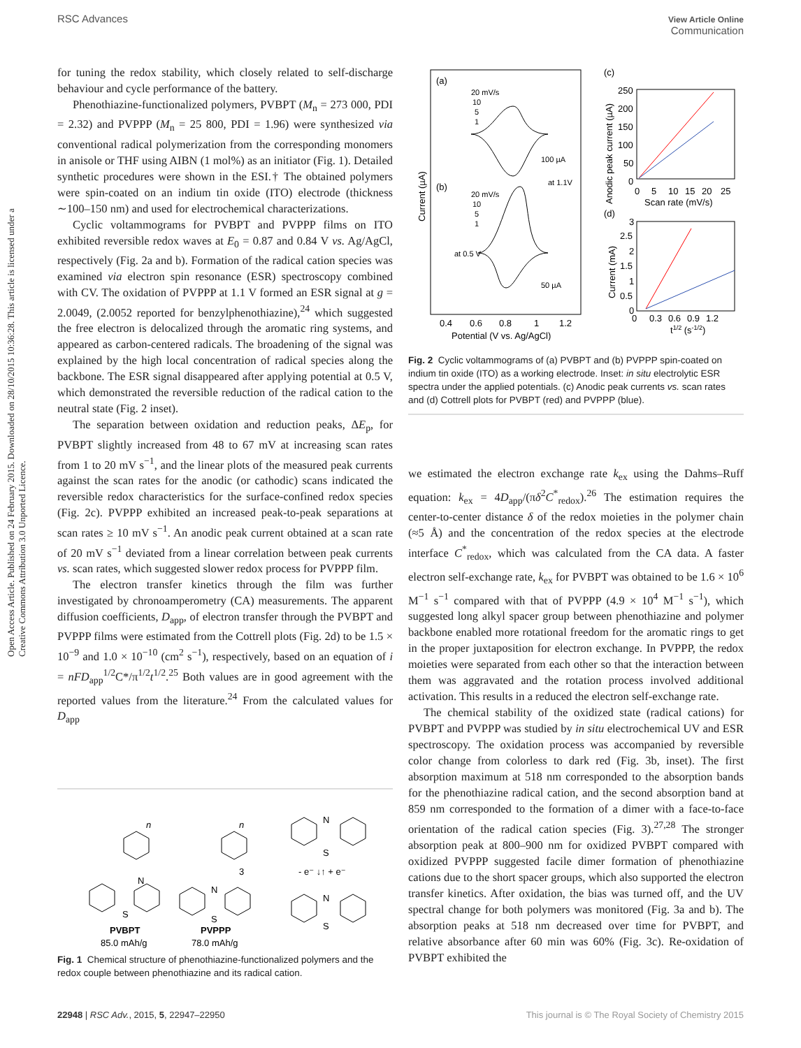RSC Advances View Article Online
Communication
Open Access Article. Published on 24 February 2015. Downloaded on 28/10/2015 10:36:28. This article is licensed under a Creative Commons Attribution 3.0 Unported Licence.
for tuning the redox stability, which closely related to self-discharge behaviour and cycle performance of the battery.
Phenothiazine-functionalized polymers, PVBPT (M<sub>n</sub> = 273 000, PDI = 2.32) and PVPPP (M<sub>n</sub> = 25 800, PDI = 1.96) were synthesized via conventional radical polymerization from the corresponding monomers in anisole or THF using AIBN (1 mol%) as an initiator (Fig. 1). Detailed synthetic procedures were shown in the ESI.† The obtained polymers were spin-coated on an indium tin oxide (ITO) electrode (thickness ∼100–150 nm) and used for electrochemical characterizations.
Cyclic voltammograms for PVBPT and PVPPP films on ITO exhibited reversible redox waves at E<sub>0</sub> = 0.87 and 0.84 V vs. Ag/AgCl, respectively (Fig. 2a and b). Formation of the radical cation species was examined via electron spin resonance (ESR) spectroscopy combined with CV. The oxidation of PVPPP at 1.1 V formed an ESR signal at g = 2.0049, (2.0052 reported for benzylphenothiazine),<sup>24</sup> which suggested the free electron is delocalized through the aromatic ring systems, and appeared as carbon-centered radicals. The broadening of the signal was explained by the high local concentration of radical species along the backbone. The ESR signal disappeared after applying potential at 0.5 V, which demonstrated the reversible reduction of the radical cation to the neutral state (Fig. 2 inset).
The separation between oxidation and reduction peaks, ΔE<sub>p</sub>, for PVBPT slightly increased from 48 to 67 mV at increasing scan rates from 1 to 20 mV s<sup>−1</sup>, and the linear plots of the measured peak currents against the scan rates for the anodic (or cathodic) scans indicated the reversible redox characteristics for the surface-confined redox species (Fig. 2c). PVPPP exhibited an increased peak-to-peak separations at scan rates ≥ 10 mV s<sup>−1</sup>. An anodic peak current obtained at a scan rate of 20 mV s<sup>−1</sup> deviated from a linear correlation between peak currents vs. scan rates, which suggested slower redox process for PVPPP film.
The electron transfer kinetics through the film was further investigated by chronoamperometry (CA) measurements. The apparent diffusion coefficients, D<sub>app</sub>, of electron transfer through the PVBPT and PVPPP films were estimated from the Cottrell plots (Fig. 2d) to be 1.5 × 10<sup>−9</sup> and 1.0 × 10<sup>−10</sup> (cm<sup>2</sup> s<sup>−1</sup>), respectively, based on an equation of i = nFD<sub>app</sub><sup>1/2</sup>C*/π<sup>1/2</sup>t<sup>1/2</sup>.<sup>25</sup> Both values are in good agreement with the reported values from the literature.<sup>24</sup> From the calculated values for D<sub>app</sub>
PVBPT
85.0 mAh/g
PVPPP
78.0 mAh/g
N
S
N
S
N
S
- e⁻ ↓↑ + e⁻
N
S
n
n
3
Fig. 1 Chemical structure of phenothiazine-functionalized polymers and the redox couple between phenothiazine and its radical cation.
(a)
20 mV/s
10
5
1
100 µA
(b)
at 1.1V
20 mV/s
10
5
1
at 0.5 V
50 µA
0.4
0.6
0.8
1
1.2
Potential (V vs. Ag/AgCl)
Current (µA)
(c)
250
200
150
100
50
0
0
5
10
15
20
25
Scan rate (mV/s)
Anodic peak current (µA)
(d)
3
2.5
2
1.5
1
0.5
0
0
0.3
0.6
0.9
1.2
t1/2 (s-1/2)
Current (mA)
Fig. 2 Cyclic voltammograms of (a) PVBPT and (b) PVPPP spin-coated on indium tin oxide (ITO) as a working electrode. Inset: in situ electrolytic ESR spectra under the applied potentials. (c) Anodic peak currents vs. scan rates and (d) Cottrell plots for PVBPT (red) and PVPPP (blue).
we estimated the electron exchange rate k<sub>ex</sub> using the Dahms–Ruff equation: k<sub>ex</sub> = 4D<sub>app</sub>/(πδ<sup>2</sup>C<sup>*</sup><sub>redox</sub>).<sup>26</sup> The estimation requires the center-to-center distance δ of the redox moieties in the polymer chain (≈5 Å) and the concentration of the redox species at the electrode interface C<sup>*</sup><sub>redox</sub>, which was calculated from the CA data. A faster electron self-exchange rate, k<sub>ex</sub> for PVBPT was obtained to be 1.6 × 10<sup>6</sup> M<sup>−1</sup> s<sup>−1</sup> compared with that of PVPPP (4.9 × 10<sup>4</sup> M<sup>−1</sup> s<sup>−1</sup>), which suggested long alkyl spacer group between phenothiazine and polymer backbone enabled more rotational freedom for the aromatic rings to get in the proper juxtaposition for electron exchange. In PVPPP, the redox moieties were separated from each other so that the interaction between them was aggravated and the rotation process involved additional activation. This results in a reduced the electron self-exchange rate.
The chemical stability of the oxidized state (radical cations) for PVBPT and PVPPP was studied by in situ electrochemical UV and ESR spectroscopy. The oxidation process was accompanied by reversible color change from colorless to dark red (Fig. 3b, inset). The first absorption maximum at 518 nm corresponded to the absorption bands for the phenothiazine radical cation, and the second absorption band at 859 nm corresponded to the formation of a dimer with a face-to-face orientation of the radical cation species (Fig. 3).<sup>27,28</sup> The stronger absorption peak at 800–900 nm for oxidized PVBPT compared with oxidized PVPPP suggested facile dimer formation of phenothiazine cations due to the short spacer groups, which also supported the electron transfer kinetics. After oxidation, the bias was turned off, and the UV spectral change for both polymers was monitored (Fig. 3a and b). The absorption peaks at 518 nm decreased over time for PVBPT, and relative absorbance after 60 min was 60% (Fig. 3c). Re-oxidation of PVBPT exhibited the
22948 | RSC Adv., 2015, 5, 22947–22950 This journal is © The Royal Society of Chemistry 2015